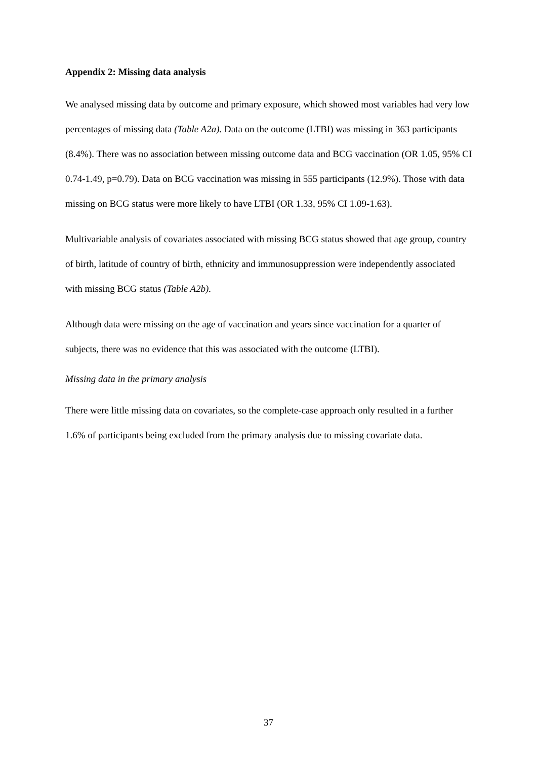Appendix 2: Missing data analysis
We analysed missing data by outcome and primary exposure, which showed most variables had very low percentages of missing data (Table A2a). Data on the outcome (LTBI) was missing in 363 participants (8.4%). There was no association between missing outcome data and BCG vaccination (OR 1.05, 95% CI 0.74-1.49, p=0.79). Data on BCG vaccination was missing in 555 participants (12.9%). Those with data missing on BCG status were more likely to have LTBI (OR 1.33, 95% CI 1.09-1.63).
Multivariable analysis of covariates associated with missing BCG status showed that age group, country of birth, latitude of country of birth, ethnicity and immunosuppression were independently associated with missing BCG status (Table A2b).
Although data were missing on the age of vaccination and years since vaccination for a quarter of subjects, there was no evidence that this was associated with the outcome (LTBI).
Missing data in the primary analysis
There were little missing data on covariates, so the complete-case approach only resulted in a further 1.6% of participants being excluded from the primary analysis due to missing covariate data.
37